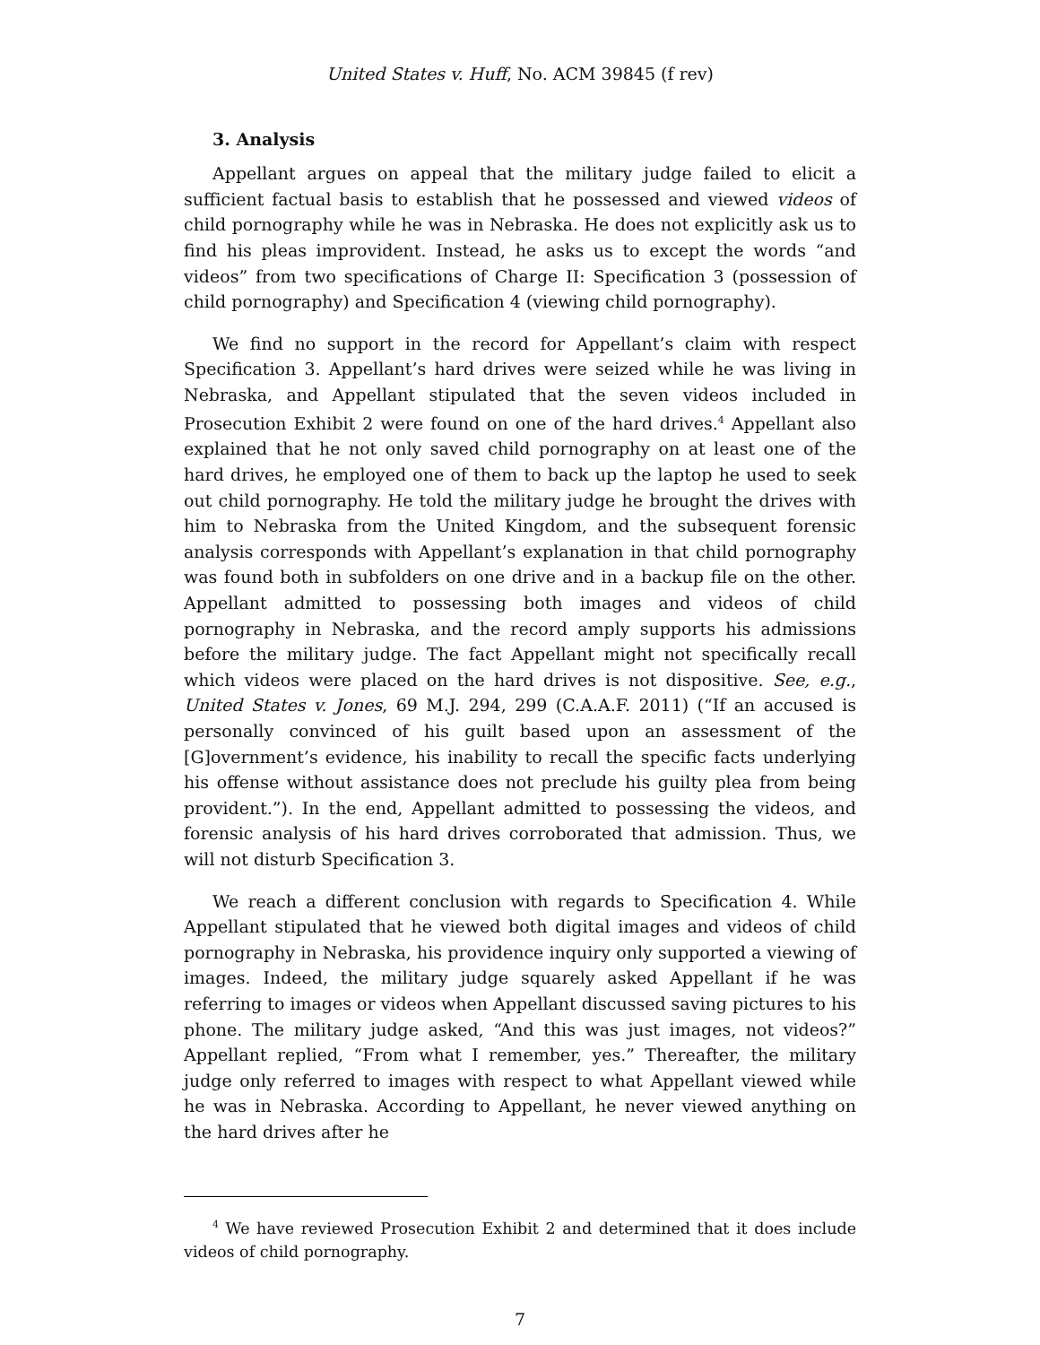United States v. Huff, No. ACM 39845 (f rev)
3. Analysis
Appellant argues on appeal that the military judge failed to elicit a sufficient factual basis to establish that he possessed and viewed videos of child pornography while he was in Nebraska. He does not explicitly ask us to find his pleas improvident. Instead, he asks us to except the words “and videos” from two specifications of Charge II: Specification 3 (possession of child pornography) and Specification 4 (viewing child pornography).
We find no support in the record for Appellant’s claim with respect Specification 3. Appellant’s hard drives were seized while he was living in Nebraska, and Appellant stipulated that the seven videos included in Prosecution Exhibit 2 were found on one of the hard drives.<sup>4</sup> Appellant also explained that he not only saved child pornography on at least one of the hard drives, he employed one of them to back up the laptop he used to seek out child pornography. He told the military judge he brought the drives with him to Nebraska from the United Kingdom, and the subsequent forensic analysis corresponds with Appellant’s explanation in that child pornography was found both in subfolders on one drive and in a backup file on the other. Appellant admitted to possessing both images and videos of child pornography in Nebraska, and the record amply supports his admissions before the military judge. The fact Appellant might not specifically recall which videos were placed on the hard drives is not dispositive. See, e.g., United States v. Jones, 69 M.J. 294, 299 (C.A.A.F. 2011) (“If an accused is personally convinced of his guilt based upon an assessment of the [G]overnment’s evidence, his inability to recall the specific facts underlying his offense without assistance does not preclude his guilty plea from being provident.”). In the end, Appellant admitted to possessing the videos, and forensic analysis of his hard drives corroborated that admission. Thus, we will not disturb Specification 3.
We reach a different conclusion with regards to Specification 4. While Appellant stipulated that he viewed both digital images and videos of child pornography in Nebraska, his providence inquiry only supported a viewing of images. Indeed, the military judge squarely asked Appellant if he was referring to images or videos when Appellant discussed saving pictures to his phone. The military judge asked, “And this was just images, not videos?” Appellant replied, “From what I remember, yes.” Thereafter, the military judge only referred to images with respect to what Appellant viewed while he was in Nebraska. According to Appellant, he never viewed anything on the hard drives after he
<sup>4</sup> We have reviewed Prosecution Exhibit 2 and determined that it does include videos of child pornography.
7